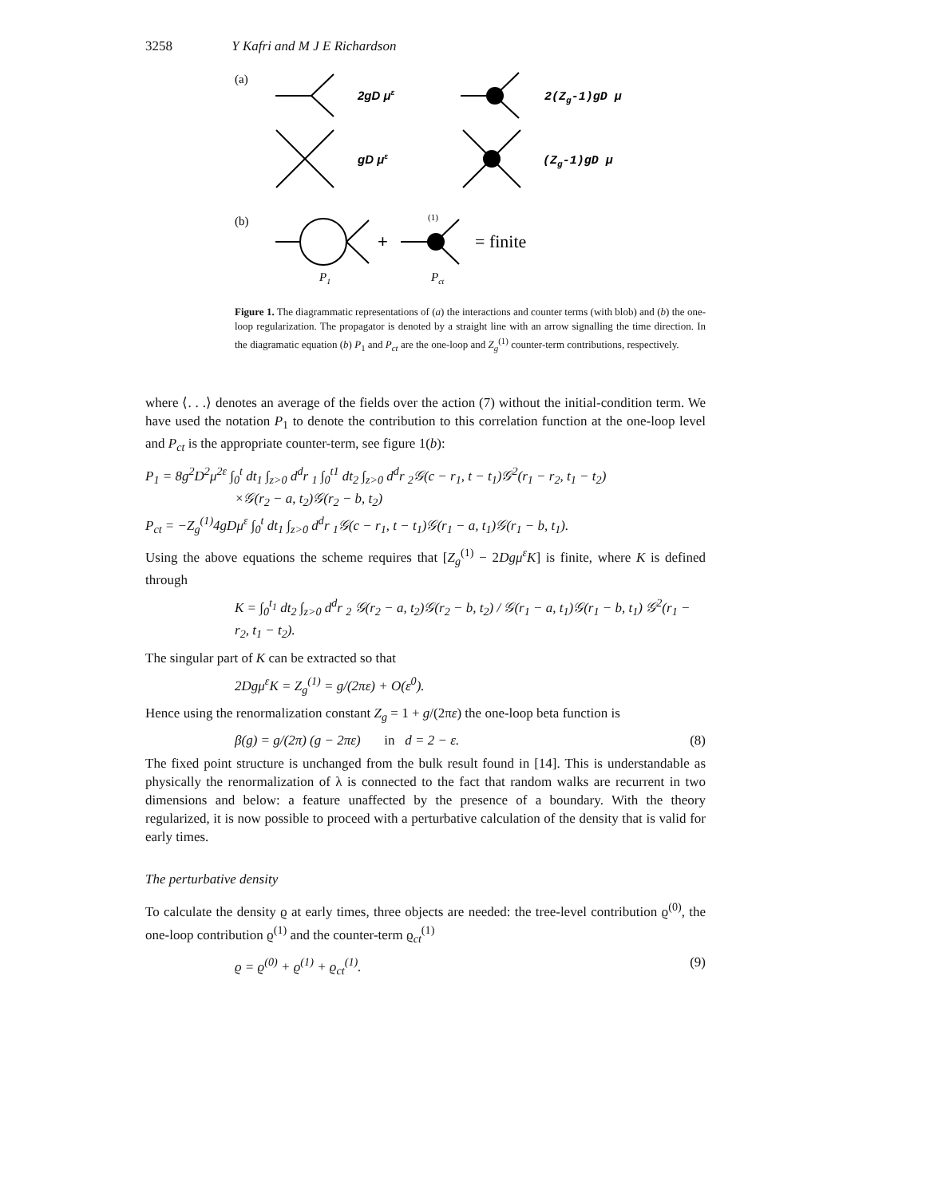3258 Y Kafri and M J E Richardson
(a)
2gD με
2(Zg-1)gD μ
gD με
(Zg-1)gD μ
(b)
+
(1)
= finite
P1
Pct
Figure 1. The diagrammatic representations of (a) the interactions and counter terms (with blob) and (b) the one-loop regularization. The propagator is denoted by a straight line with an arrow signalling the time direction. In the diagramatic equation (b) P<sub>1</sub> and P<sub>ct</sub> are the one-loop and Z<sub>g</sub><sup>(1)</sup> counter-term contributions, respectively.
where ⟨. . .⟩ denotes an average of the fields over the action (7) without the initial-condition term. We have used the notation P<sub>1</sub> to denote the contribution to this correlation function at the one-loop level and P<sub>ct</sub> is the appropriate counter-term, see figure 1(b):
P<sub>1</sub> = 8g<sup>2</sup>D<sup>2</sup>μ<sup>2ε</sup> ∫<sub>0</sub><sup>t</sup> dt<sub>1</sub> ∫<sub>z>0</sub> d<sup>d</sup>r <sub>1</sub> ∫<sub>0</sub><sup>t1</sup> dt<sub>2</sub> ∫<sub>z>0</sub> d<sup>d</sup>r <sub>2</sub>𝒢(c − r<sub>1</sub>, t − t<sub>1</sub>)𝒢<sup>2</sup>(r<sub>1</sub> − r<sub>2</sub>, t<sub>1</sub> − t<sub>2</sub>)
×𝒢(r<sub>2</sub> − a, t<sub>2</sub>)𝒢(r<sub>2</sub> − b, t<sub>2</sub>)
P<sub>ct</sub> = −Z<sub>g</sub><sup>(1)</sup>4gDμ<sup>ε</sup> ∫<sub>0</sub><sup>t</sup> dt<sub>1</sub> ∫<sub>z>0</sub> d<sup>d</sup>r <sub>1</sub>𝒢(c − r<sub>1</sub>, t − t<sub>1</sub>)𝒢(r<sub>1</sub> − a, t<sub>1</sub>)𝒢(r<sub>1</sub> − b, t<sub>1</sub>).
Using the above equations the scheme requires that [Z<sub>g</sub><sup>(1)</sup> − 2Dgμ<sup>ε</sup>K] is finite, where K is defined through
K = ∫<sub>0</sub><sup>t<sub>1</sub></sup> dt<sub>2</sub> ∫<sub>z>0</sub> d<sup>d</sup>r <sub>2</sub> 𝒢(r<sub>2</sub> − a, t<sub>2</sub>)𝒢(r<sub>2</sub> − b, t<sub>2</sub>) / 𝒢(r<sub>1</sub> − a, t<sub>1</sub>)𝒢(r<sub>1</sub> − b, t<sub>1</sub>) 𝒢<sup>2</sup>(r<sub>1</sub> − r<sub>2</sub>, t<sub>1</sub> − t<sub>2</sub>).
The singular part of K can be extracted so that
2Dgμ<sup>ε</sup>K = Z<sub>g</sub><sup>(1)</sup> = g/(2πε) + O(ε<sup>0</sup>).
Hence using the renormalization constant Z<sub>g</sub> = 1 + g/(2πε) the one-loop beta function is
β(g) = g/(2π) (g − 2πε) in d = 2 − ε. (8)
The fixed point structure is unchanged from the bulk result found in [14]. This is understandable as physically the renormalization of λ is connected to the fact that random walks are recurrent in two dimensions and below: a feature unaffected by the presence of a boundary. With the theory regularized, it is now possible to proceed with a perturbative calculation of the density that is valid for early times.
The perturbative density
To calculate the density ϱ at early times, three objects are needed: the tree-level contribution ϱ<sup>(0)</sup>, the one-loop contribution ϱ<sup>(1)</sup> and the counter-term ϱ<sub>ct</sub><sup>(1)</sup>
ϱ = ϱ<sup>(0)</sup> + ϱ<sup>(1)</sup> + ϱ<sub>ct</sub><sup>(1)</sup>. (9)